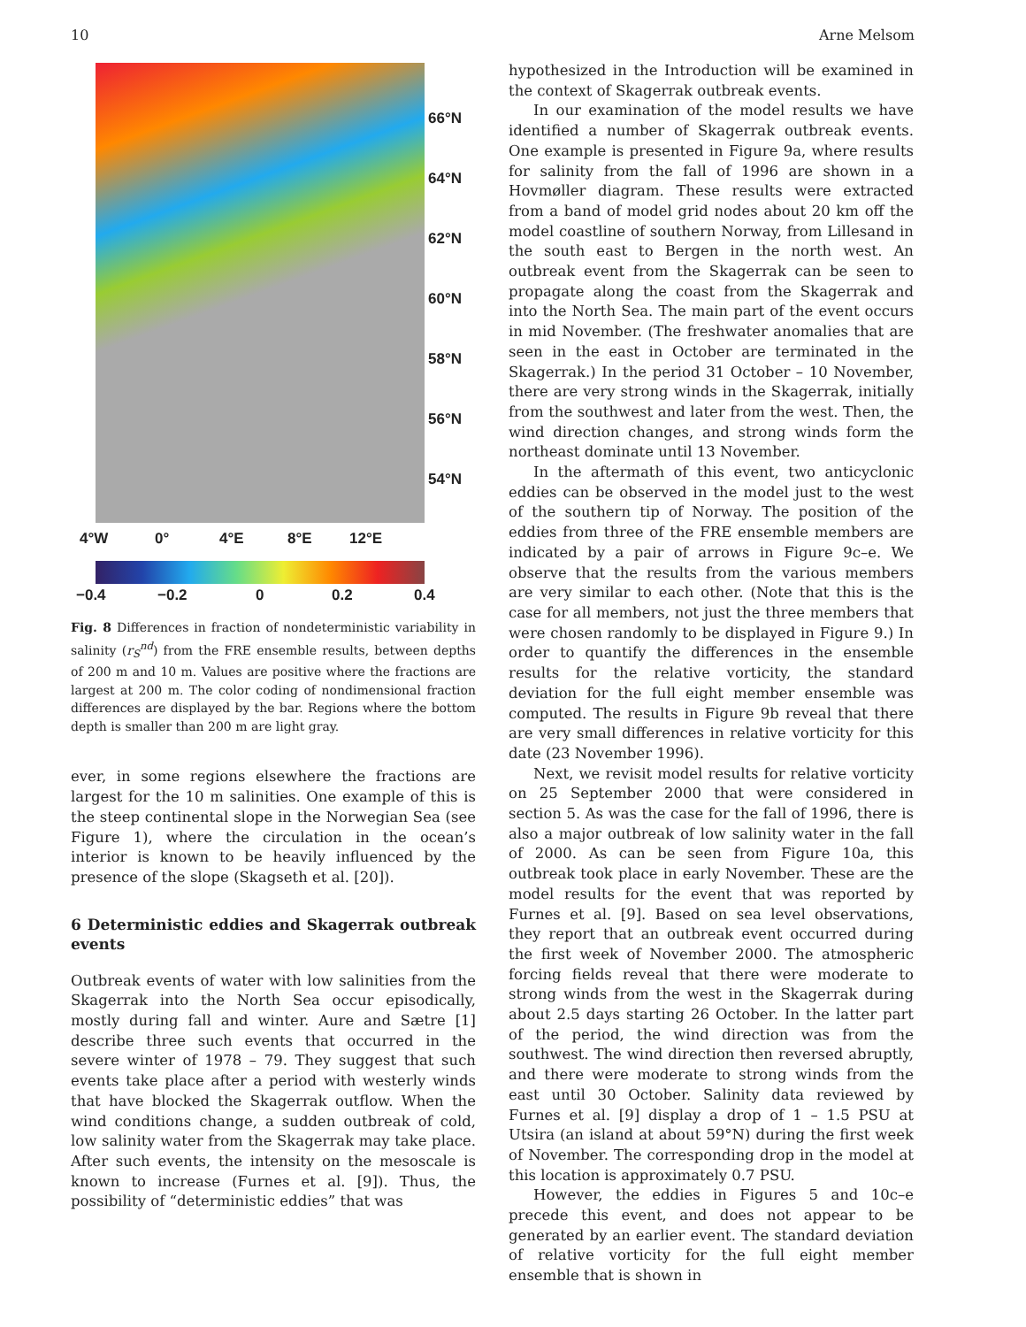10 Arne Melsom
66°N
64°N
62°N
60°N
58°N
56°N
54°N
4°W 0° 4°E 8°E 12°E
−0.4 −0.2 0 0.2 0.4
Fig. 8 Differences in fraction of nondeterministic variability in salinity (r<sub>S</sub><sup>nd</sup>) from the FRE ensemble results, between depths of 200 m and 10 m. Values are positive where the fractions are largest at 200 m. The color coding of nondimensional fraction differences are displayed by the bar. Regions where the bottom depth is smaller than 200 m are light gray.
ever, in some regions elsewhere the fractions are largest for the 10 m salinities. One example of this is the steep continental slope in the Norwegian Sea (see Figure 1), where the circulation in the ocean’s interior is known to be heavily influenced by the presence of the slope (Skagseth et al. [20]).
6 Deterministic eddies and Skagerrak outbreak events
Outbreak events of water with low salinities from the Skagerrak into the North Sea occur episodically, mostly during fall and winter. Aure and Sætre [1] describe three such events that occurred in the severe winter of 1978 – 79. They suggest that such events take place after a period with westerly winds that have blocked the Skagerrak outflow. When the wind conditions change, a sudden outbreak of cold, low salinity water from the Skagerrak may take place. After such events, the intensity on the mesoscale is known to increase (Furnes et al. [9]). Thus, the possibility of “deterministic eddies” that was
hypothesized in the Introduction will be examined in the context of Skagerrak outbreak events.
In our examination of the model results we have identified a number of Skagerrak outbreak events. One example is presented in Figure 9a, where results for salinity from the fall of 1996 are shown in a Hovmøller diagram. These results were extracted from a band of model grid nodes about 20 km off the model coastline of southern Norway, from Lillesand in the south east to Bergen in the north west. An outbreak event from the Skagerrak can be seen to propagate along the coast from the Skagerrak and into the North Sea. The main part of the event occurs in mid November. (The freshwater anomalies that are seen in the east in October are terminated in the Skagerrak.) In the period 31 October – 10 November, there are very strong winds in the Skagerrak, initially from the southwest and later from the west. Then, the wind direction changes, and strong winds form the northeast dominate until 13 November.
In the aftermath of this event, two anticyclonic eddies can be observed in the model just to the west of the southern tip of Norway. The position of the eddies from three of the FRE ensemble members are indicated by a pair of arrows in Figure 9c–e. We observe that the results from the various members are very similar to each other. (Note that this is the case for all members, not just the three members that were chosen randomly to be displayed in Figure 9.) In order to quantify the differences in the ensemble results for the relative vorticity, the standard deviation for the full eight member ensemble was computed. The results in Figure 9b reveal that there are very small differences in relative vorticity for this date (23 November 1996).
Next, we revisit model results for relative vorticity on 25 September 2000 that were considered in section 5. As was the case for the fall of 1996, there is also a major outbreak of low salinity water in the fall of 2000. As can be seen from Figure 10a, this outbreak took place in early November. These are the model results for the event that was reported by Furnes et al. [9]. Based on sea level observations, they report that an outbreak event occurred during the first week of November 2000. The atmospheric forcing fields reveal that there were moderate to strong winds from the west in the Skagerrak during about 2.5 days starting 26 October. In the latter part of the period, the wind direction was from the southwest. The wind direction then reversed abruptly, and there were moderate to strong winds from the east until 30 October. Salinity data reviewed by Furnes et al. [9] display a drop of 1 – 1.5 PSU at Utsira (an island at about 59°N) during the first week of November. The corresponding drop in the model at this location is approximately 0.7 PSU.
However, the eddies in Figures 5 and 10c–e precede this event, and does not appear to be generated by an earlier event. The standard deviation of relative vorticity for the full eight member ensemble that is shown in